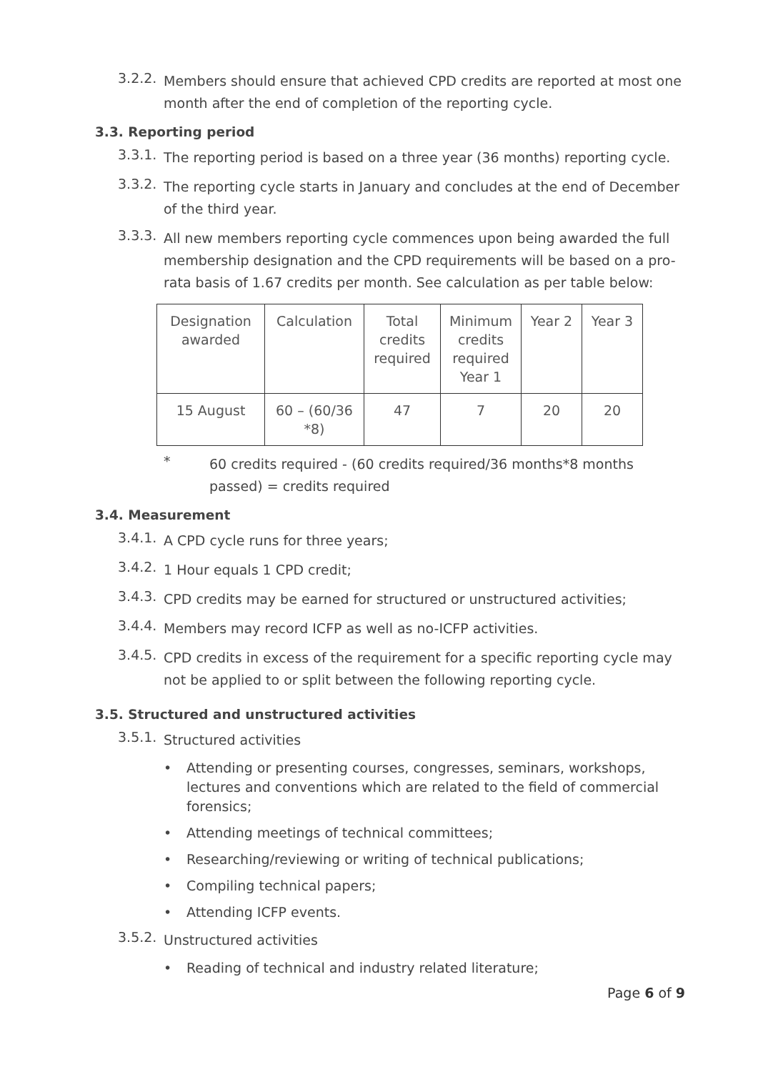3.2.2.
Members should ensure that achieved CPD credits are reported at most one month after the end of completion of the reporting cycle.
3.3. Reporting period
3.3.1.
The reporting period is based on a three year (36 months) reporting cycle.
3.3.2.
The reporting cycle starts in January and concludes at the end of December of the third year.
3.3.3.
All new members reporting cycle commences upon being awarded the full membership designation and the CPD requirements will be based on a pro-rata basis of 1.67 credits per month. See calculation as per table below:
| Designation awarded | Calculation | Total credits required | Minimum credits required Year 1 | Year 2 | Year 3 |
| 15 August | 60 – (60/36 *8) | 47 | 7 | 20 | 20 |
*
60 credits required - (60 credits required/36 months*8 months passed) = credits required
3.4. Measurement
3.4.1.
A CPD cycle runs for three years;
3.4.2.
1 Hour equals 1 CPD credit;
3.4.3.
CPD credits may be earned for structured or unstructured activities;
3.4.4.
Members may record ICFP as well as no-ICFP activities.
3.4.5.
CPD credits in excess of the requirement for a specific reporting cycle may not be applied to or split between the following reporting cycle.
3.5. Structured and unstructured activities
3.5.1.
Structured activities
• Attending or presenting courses, congresses, seminars, workshops, lectures and conventions which are related to the field of commercial forensics;
• Attending meetings of technical committees;
• Researching/reviewing or writing of technical publications;
• Compiling technical papers;
• Attending ICFP events.
3.5.2.
Unstructured activities
• Reading of technical and industry related literature;
Page 6 of 9